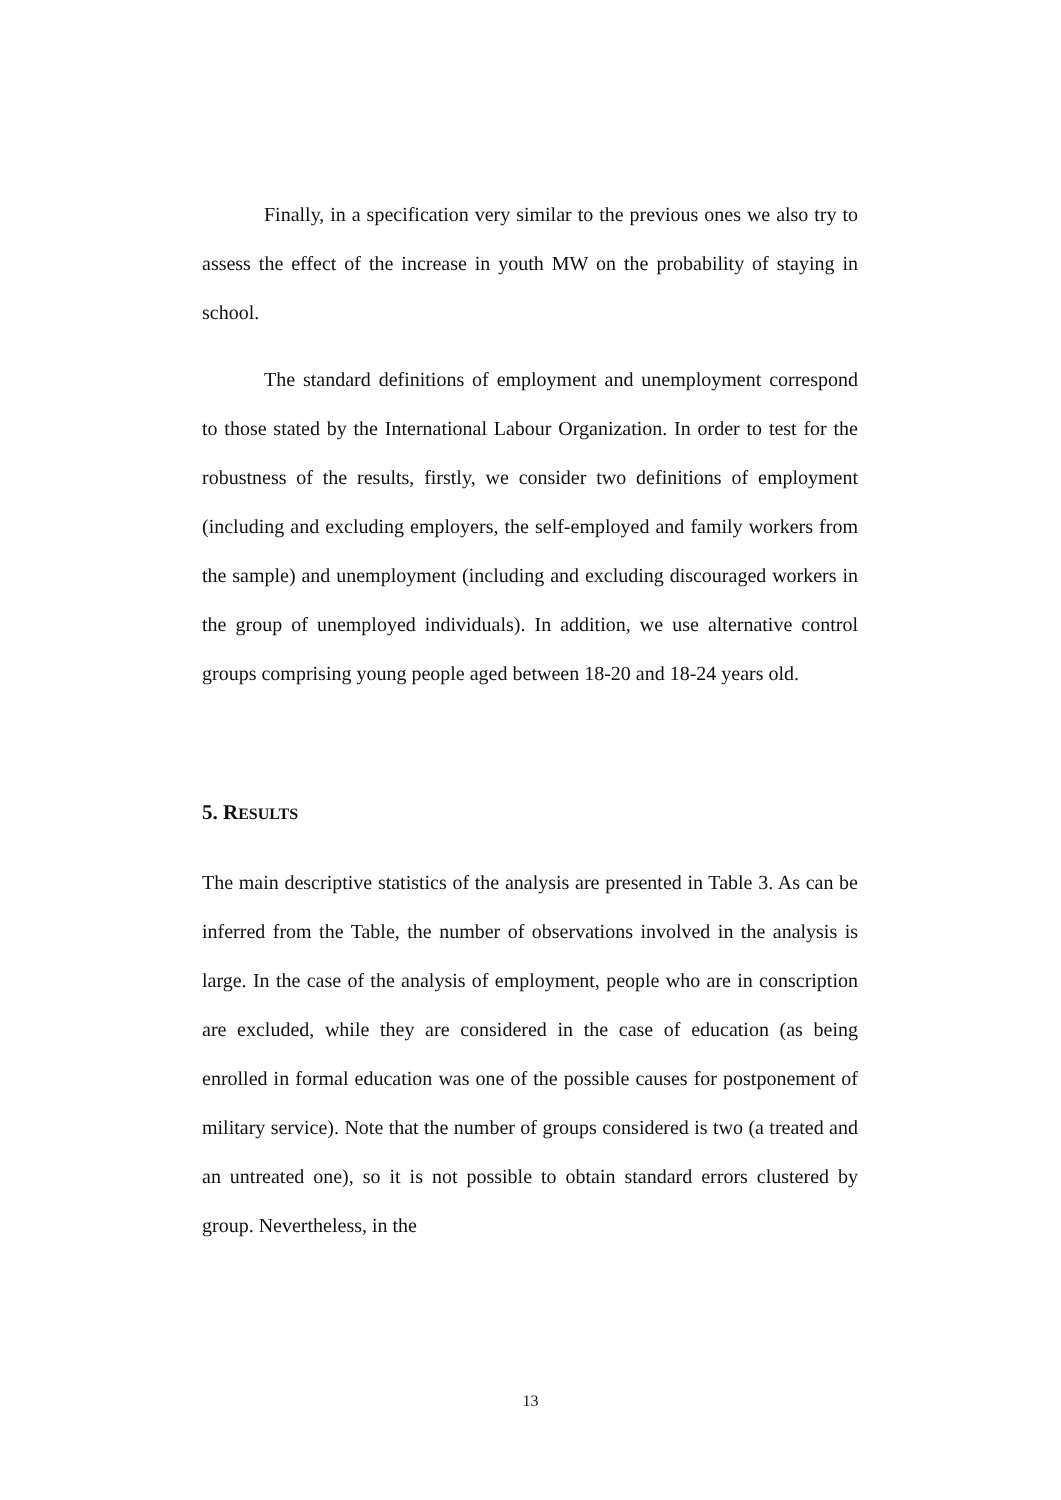Finally, in a specification very similar to the previous ones we also try to assess the effect of the increase in youth MW on the probability of staying in school.
The standard definitions of employment and unemployment correspond to those stated by the International Labour Organization. In order to test for the robustness of the results, firstly, we consider two definitions of employment (including and excluding employers, the self-employed and family workers from the sample) and unemployment (including and excluding discouraged workers in the group of unemployed individuals). In addition, we use alternative control groups comprising young people aged between 18-20 and 18-24 years old.
5. RESULTS
The main descriptive statistics of the analysis are presented in Table 3. As can be inferred from the Table, the number of observations involved in the analysis is large. In the case of the analysis of employment, people who are in conscription are excluded, while they are considered in the case of education (as being enrolled in formal education was one of the possible causes for postponement of military service). Note that the number of groups considered is two (a treated and an untreated one), so it is not possible to obtain standard errors clustered by group. Nevertheless, in the
13